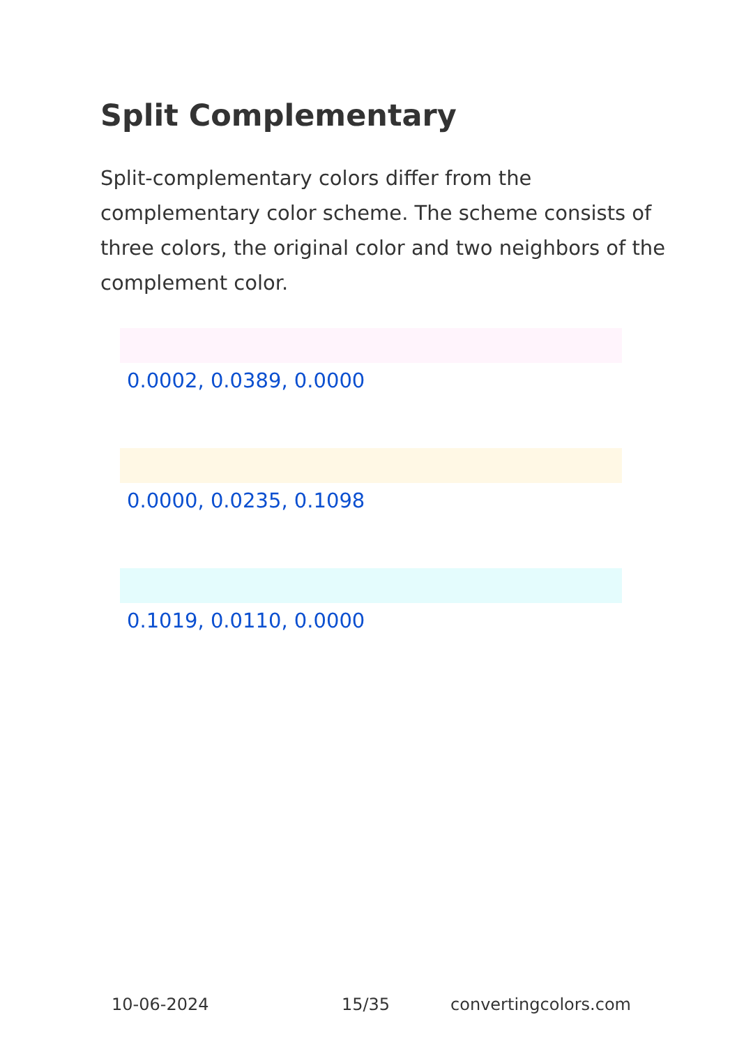Split Complementary
Split-complementary colors differ from the complementary color scheme. The scheme consists of three colors, the original color and two neighbors of the complement color.
0.0002, 0.0389, 0.0000
0.0000, 0.0235, 0.1098
0.1019, 0.0110, 0.0000
10-06-2024 15/35 convertingcolors.com